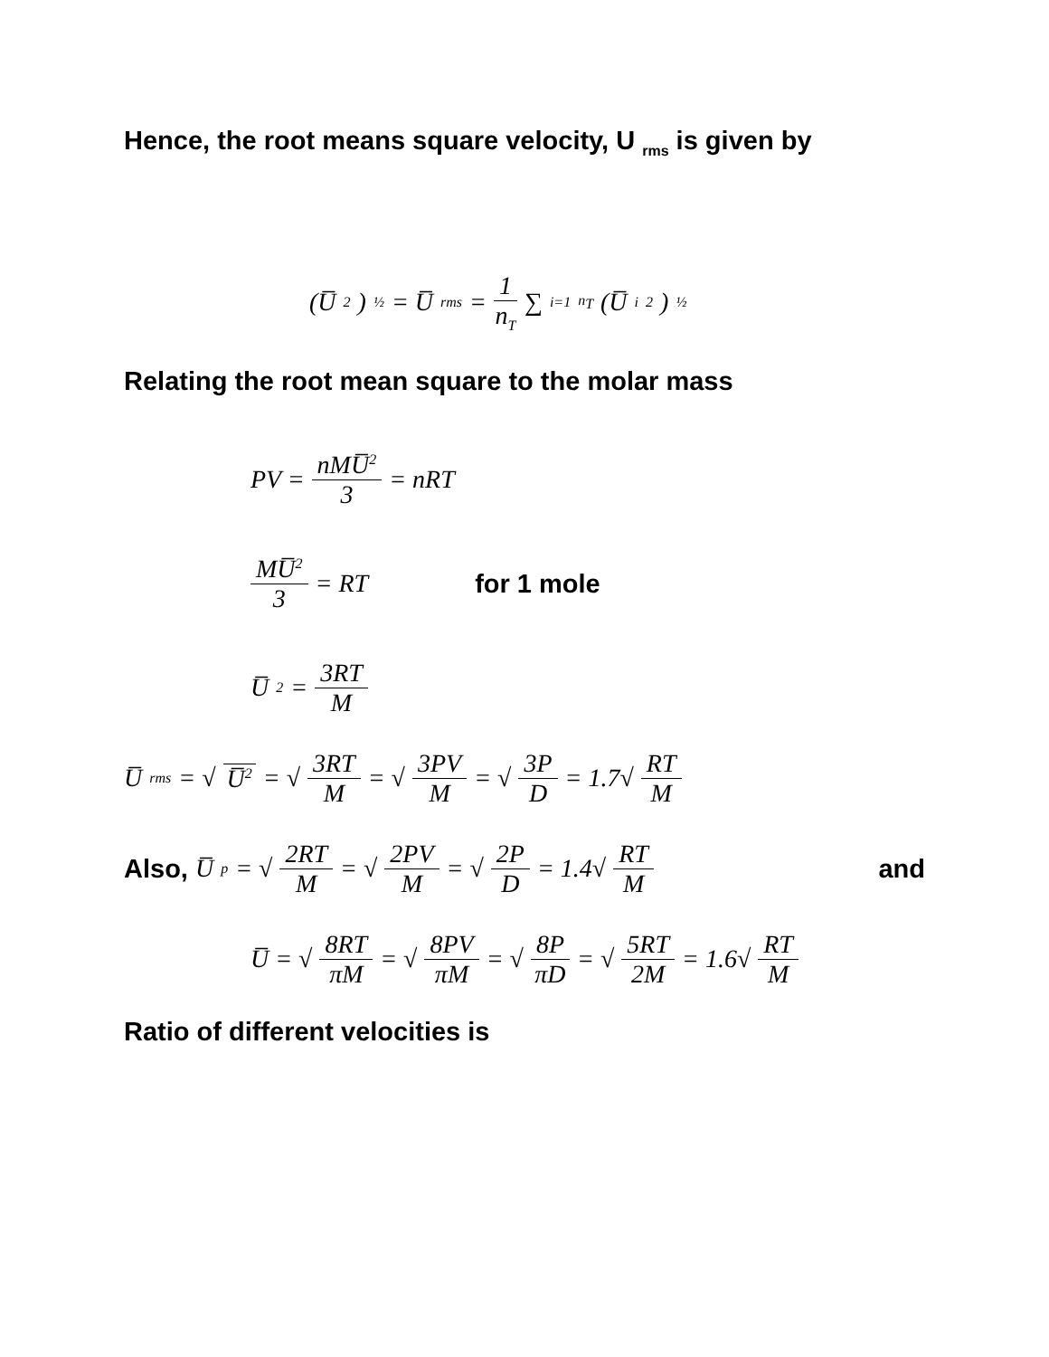Hence, the root means square velocity, U <sub>rms</sub> is given by
(U̅<sup>2</sup>)<sup>½</sup> = U̅<sub>rms</sub> = 1 n<sub>T</sub> ∑<sub>i=1</sub><sup>n<sub>T</sub></sup> (U̅<sub>i</sub><sup>2</sup>)<sup>½</sup>
Relating the root mean square to the molar mass
PV = nMU̅<sup>2</sup> 3 = nRT
MU̅<sup>2</sup> 3 = RT for 1 mole
U̅<sup>2</sup> = 3RT M
U̅<sub>rms</sub> = √ U̅<sup>2</sup> = √ 3RT M = √ 3PV M = √ 3P D = 1.7√ RT M
Also, U̅<sub>p</sub> = √ 2RT M = √ 2PV M = √ 2P D = 1.4√ RT M and
U̅ = √ 8RT πM = √ 8PV πM = √ 8P πD = √ 5RT 2M = 1.6√ RT M
Ratio of different velocities is